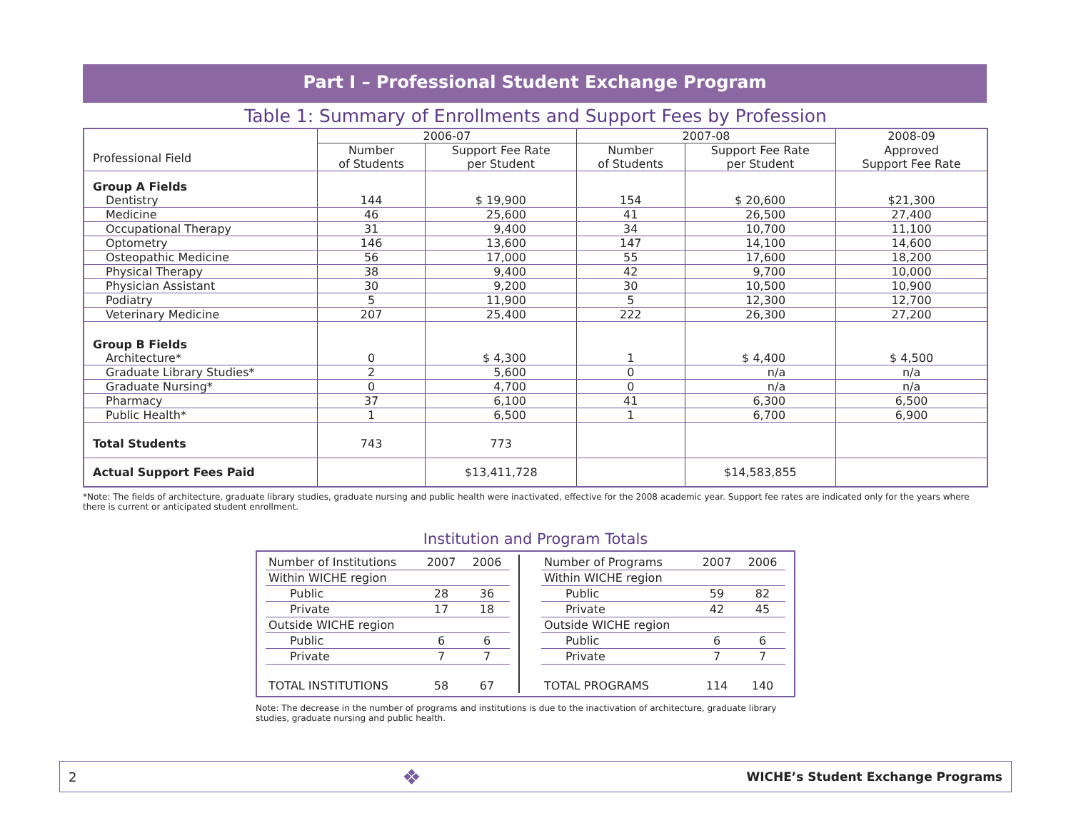Part I – Professional Student Exchange Program
Table 1: Summary of Enrollments and Support Fees by Profession
| | 2006-07 | | 2007-08 | | 2008-09 |
| --- | --- | --- | --- | --- | --- |
| Professional Field | Number of Students | Support Fee Rate per Student | Number of Students | Support Fee Rate per Student | Approved Support Fee Rate |
| Group A Fields | | | | | |
| Dentistry | 144 | $ 19,900 | 154 | $ 20,600 | $21,300 |
| Medicine | 46 | 25,600 | 41 | 26,500 | 27,400 |
| Occupational Therapy | 31 | 9,400 | 34 | 10,700 | 11,100 |
| Optometry | 146 | 13,600 | 147 | 14,100 | 14,600 |
| Osteopathic Medicine | 56 | 17,000 | 55 | 17,600 | 18,200 |
| Physical Therapy | 38 | 9,400 | 42 | 9,700 | 10,000 |
| Physician Assistant | 30 | 9,200 | 30 | 10,500 | 10,900 |
| Podiatry | 5 | 11,900 | 5 | 12,300 | 12,700 |
| Veterinary Medicine | 207 | 25,400 | 222 | 26,300 | 27,200 |
| Group B Fields | | | | | |
| Architecture* | 0 | $ 4,300 | 1 | $ 4,400 | $ 4,500 |
| Graduate Library Studies* | 2 | 5,600 | 0 | n/a | n/a |
| Graduate Nursing* | 0 | 4,700 | 0 | n/a | n/a |
| Pharmacy | 37 | 6,100 | 41 | 6,300 | 6,500 |
| Public Health* | 1 | 6,500 | 1 | 6,700 | 6,900 |
| Total Students | 743 | 773 | | | |
| Actual Support Fees Paid | | $13,411,728 | | $14,583,855 | |
*Note: The fields of architecture, graduate library studies, graduate nursing and public health were inactivated, effective for the 2008 academic year. Support fee rates are indicated only for the years where there is current or anticipated student enrollment.
Institution and Program Totals
| Number of Institutions | 2007 | 2006 |
| Within WICHE region | | |
| Public | 28 | 36 |
| Private | 17 | 18 |
| Outside WICHE region | | |
| Public | 6 | 6 |
| Private | 7 | 7 |
| TOTAL INSTITUTIONS | 58 | 67 |
| Number of Programs | 2007 | 2006 |
| Within WICHE region | | |
| Public | 59 | 82 |
| Private | 42 | 45 |
| Outside WICHE region | | |
| Public | 6 | 6 |
| Private | 7 | 7 |
| TOTAL PROGRAMS | 114 | 140 |
Note: The decrease in the number of programs and institutions is due to the inactivation of architecture, graduate library studies, graduate nursing and public health.
2 ❖ WICHE’s Student Exchange Programs